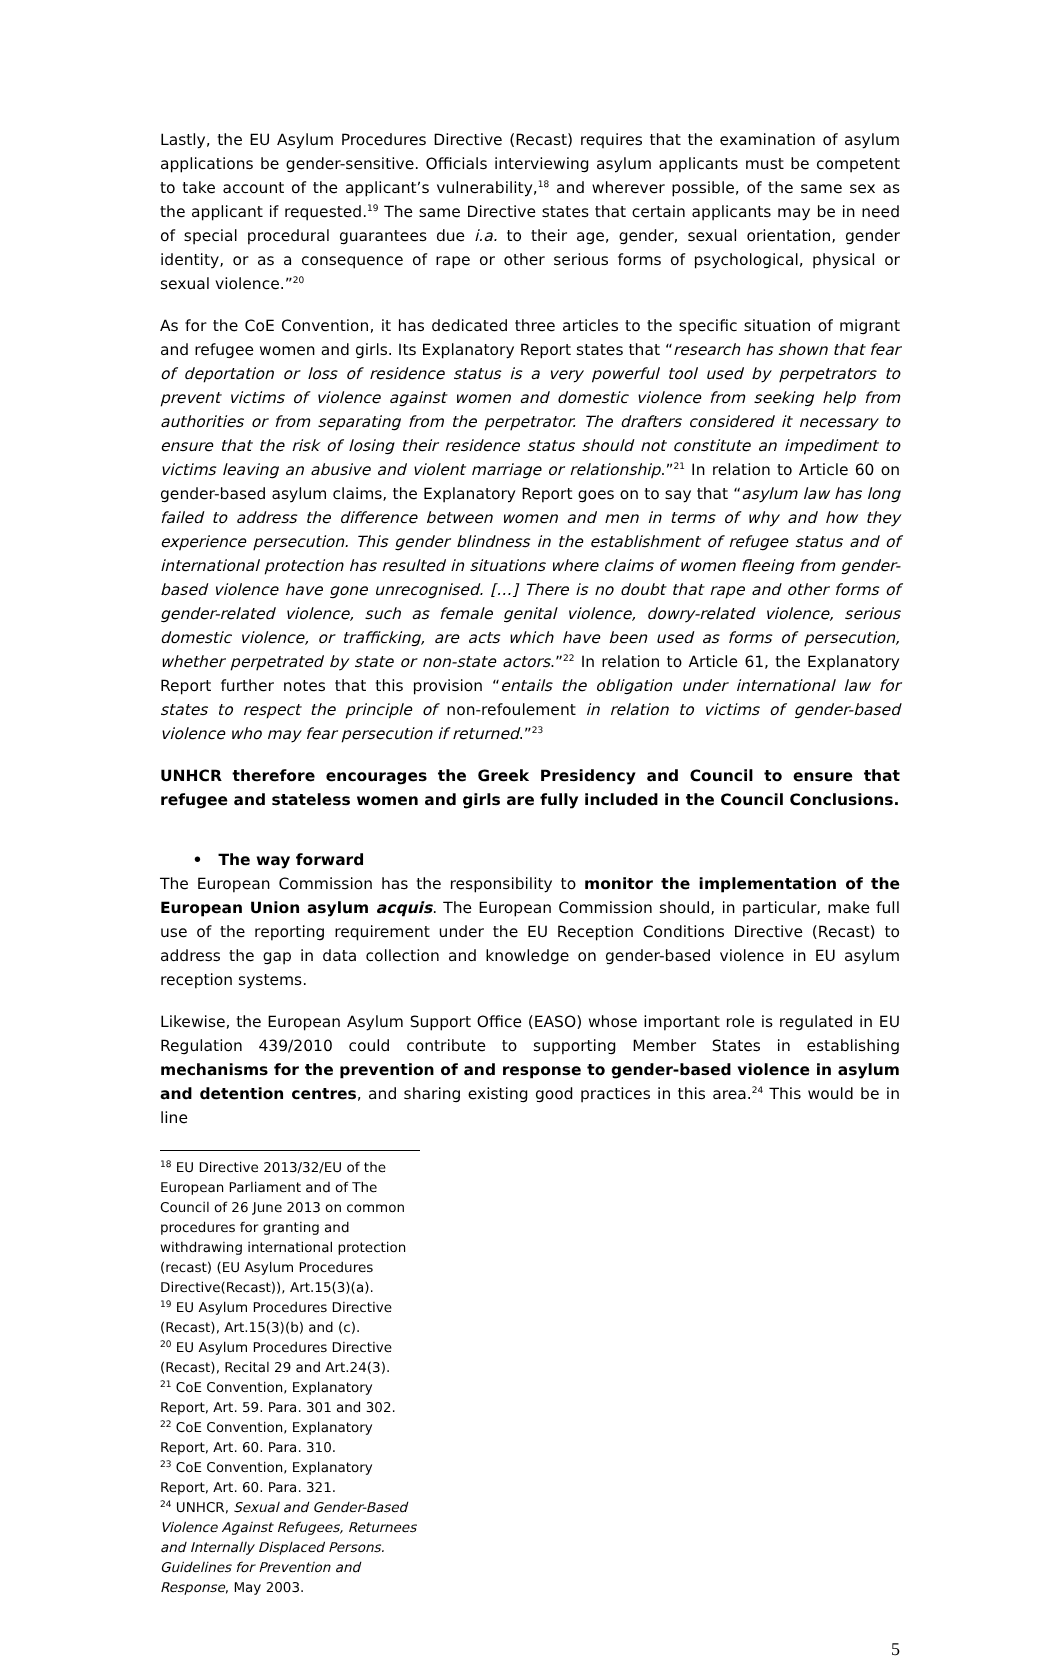Lastly, the EU Asylum Procedures Directive (Recast) requires that the examination of asylum applications be gender-sensitive. Officials interviewing asylum applicants must be competent to take account of the applicant’s vulnerability,<sup>18</sup> and wherever possible, of the same sex as the applicant if requested.<sup>19</sup> The same Directive states that certain applicants may be in need of special procedural guarantees due i.a. to their age, gender, sexual orientation, gender identity, or as a consequence of rape or other serious forms of psychological, physical or sexual violence.”<sup>20</sup>
As for the CoE Convention, it has dedicated three articles to the specific situation of migrant and refugee women and girls. Its Explanatory Report states that “research has shown that fear of deportation or loss of residence status is a very powerful tool used by perpetrators to prevent victims of violence against women and domestic violence from seeking help from authorities or from separating from the perpetrator. The drafters considered it necessary to ensure that the risk of losing their residence status should not constitute an impediment to victims leaving an abusive and violent marriage or relationship.”<sup>21</sup> In relation to Article 60 on gender-based asylum claims, the Explanatory Report goes on to say that “asylum law has long failed to address the difference between women and men in terms of why and how they experience persecution. This gender blindness in the establishment of refugee status and of international protection has resulted in situations where claims of women fleeing from gender-based violence have gone unrecognised. […] There is no doubt that rape and other forms of gender-related violence, such as female genital violence, dowry-related violence, serious domestic violence, or trafficking, are acts which have been used as forms of persecution, whether perpetrated by state or non-state actors.”<sup>22</sup> In relation to Article 61, the Explanatory Report further notes that this provision “entails the obligation under international law for states to respect the principle of non-refoulement in relation to victims of gender-based violence who may fear persecution if returned.”<sup>23</sup>
UNHCR therefore encourages the Greek Presidency and Council to ensure that refugee and stateless women and girls are fully included in the Council Conclusions.
• The way forward
The European Commission has the responsibility to monitor the implementation of the European Union asylum acquis. The European Commission should, in particular, make full use of the reporting requirement under the EU Reception Conditions Directive (Recast) to address the gap in data collection and knowledge on gender-based violence in EU asylum reception systems.
Likewise, the European Asylum Support Office (EASO) whose important role is regulated in EU Regulation 439/2010 could contribute to supporting Member States in establishing mechanisms for the prevention of and response to gender-based violence in asylum and detention centres, and sharing existing good practices in this area.<sup>24</sup> This would be in line
<sup>18</sup> EU Directive 2013/32/EU of the European Parliament and of The Council of 26 June 2013 on common procedures for granting and withdrawing international protection (recast) (EU Asylum Procedures Directive(Recast)), Art.15(3)(a).
<sup>19</sup> EU Asylum Procedures Directive (Recast), Art.15(3)(b) and (c).
<sup>20</sup> EU Asylum Procedures Directive (Recast), Recital 29 and Art.24(3).
<sup>21</sup> CoE Convention, Explanatory Report, Art. 59. Para. 301 and 302.
<sup>22</sup> CoE Convention, Explanatory Report, Art. 60. Para. 310.
<sup>23</sup> CoE Convention, Explanatory Report, Art. 60. Para. 321.
<sup>24</sup> UNHCR, Sexual and Gender-Based Violence Against Refugees, Returnees and Internally Displaced Persons. Guidelines for Prevention and Response, May 2003.
5